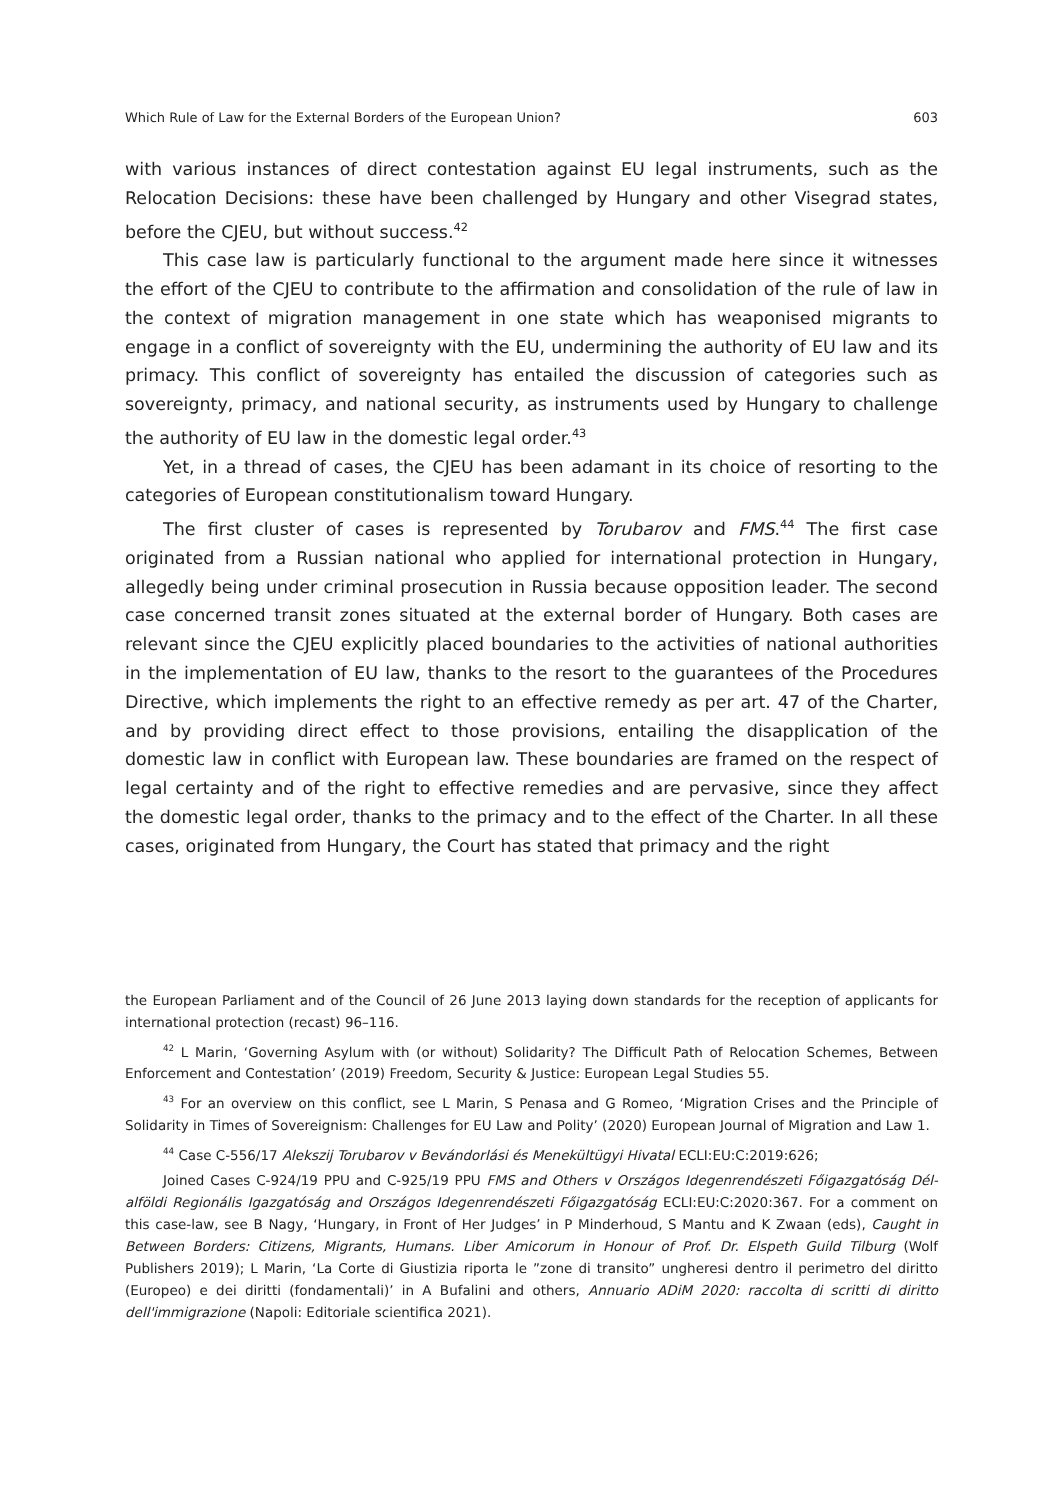Which Rule of Law for the External Borders of the European Union? 603
with various instances of direct contestation against EU legal instruments, such as the Relocation Decisions: these have been challenged by Hungary and other Visegrad states, before the CJEU, but without success.<sup>42</sup>
This case law is particularly functional to the argument made here since it witnesses the effort of the CJEU to contribute to the affirmation and consolidation of the rule of law in the context of migration management in one state which has weaponised migrants to engage in a conflict of sovereignty with the EU, undermining the authority of EU law and its primacy. This conflict of sovereignty has entailed the discussion of categories such as sovereignty, primacy, and national security, as instruments used by Hungary to challenge the authority of EU law in the domestic legal order.<sup>43</sup>
Yet, in a thread of cases, the CJEU has been adamant in its choice of resorting to the categories of European constitutionalism toward Hungary.
The first cluster of cases is represented by Torubarov and FMS.<sup>44</sup> The first case originated from a Russian national who applied for international protection in Hungary, allegedly being under criminal prosecution in Russia because opposition leader. The second case concerned transit zones situated at the external border of Hungary. Both cases are relevant since the CJEU explicitly placed boundaries to the activities of national authorities in the implementation of EU law, thanks to the resort to the guarantees of the Procedures Directive, which implements the right to an effective remedy as per art. 47 of the Charter, and by providing direct effect to those provisions, entailing the disapplication of the domestic law in conflict with European law. These boundaries are framed on the respect of legal certainty and of the right to effective remedies and are pervasive, since they affect the domestic legal order, thanks to the primacy and to the effect of the Charter. In all these cases, originated from Hungary, the Court has stated that primacy and the right
the European Parliament and of the Council of 26 June 2013 laying down standards for the reception of applicants for international protection (recast) 96–116.
<sup>42</sup> L Marin, ‘Governing Asylum with (or without) Solidarity? The Difficult Path of Relocation Schemes, Between Enforcement and Contestation’ (2019) Freedom, Security & Justice: European Legal Studies 55.
<sup>43</sup> For an overview on this conflict, see L Marin, S Penasa and G Romeo, ‘Migration Crises and the Principle of Solidarity in Times of Sovereignism: Challenges for EU Law and Polity’ (2020) European Journal of Migration and Law 1.
<sup>44</sup> Case C-556/17 Alekszij Torubarov v Bevándorlási és Menekültügyi Hivatal ECLI:EU:C:2019:626;
Joined Cases C-924/19 PPU and C-925/19 PPU FMS and Others v Országos Idegenrendészeti Főigazgatóság Dél-alföldi Regionális Igazgatóság and Országos Idegenrendészeti Főigazgatóság ECLI:EU:C:2020:367. For a comment on this case-law, see B Nagy, ‘Hungary, in Front of Her Judges’ in P Minderhoud, S Mantu and K Zwaan (eds), Caught in Between Borders: Citizens, Migrants, Humans. Liber Amicorum in Honour of Prof. Dr. Elspeth Guild Tilburg (Wolf Publishers 2019); L Marin, ‘La Corte di Giustizia riporta le ”zone di transito” ungheresi dentro il perimetro del diritto (Europeo) e dei diritti (fondamentali)’ in A Bufalini and others, Annuario ADiM 2020: raccolta di scritti di diritto dell'immigrazione (Napoli: Editoriale scientifica 2021).